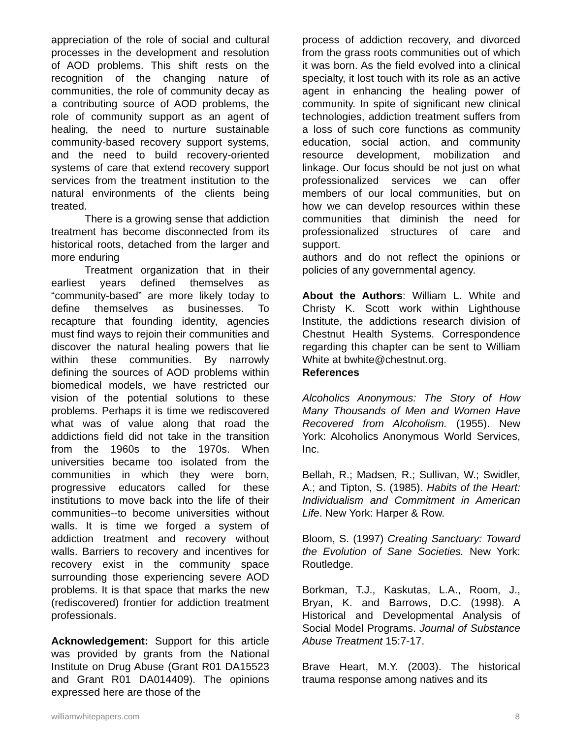appreciation of the role of social and cultural processes in the development and resolution of AOD problems. This shift rests on the recognition of the changing nature of communities, the role of community decay as a contributing source of AOD problems, the role of community support as an agent of healing, the need to nurture sustainable community-based recovery support systems, and the need to build recovery-oriented systems of care that extend recovery support services from the treatment institution to the natural environments of the clients being treated.
There is a growing sense that addiction treatment has become disconnected from its historical roots, detached from the larger and more enduring
Treatment organization that in their earliest years defined themselves as “community-based” are more likely today to define themselves as businesses. To recapture that founding identity, agencies must find ways to rejoin their communities and discover the natural healing powers that lie within these communities. By narrowly defining the sources of AOD problems within biomedical models, we have restricted our vision of the potential solutions to these problems. Perhaps it is time we rediscovered what was of value along that road the addictions field did not take in the transition from the 1960s to the 1970s. When universities became too isolated from the communities in which they were born, progressive educators called for these institutions to move back into the life of their communities--to become universities without walls. It is time we forged a system of addiction treatment and recovery without walls. Barriers to recovery and incentives for recovery exist in the community space surrounding those experiencing severe AOD problems. It is that space that marks the new (rediscovered) frontier for addiction treatment professionals.
Acknowledgement: Support for this article was provided by grants from the National Institute on Drug Abuse (Grant R01 DA15523 and Grant R01 DA014409). The opinions expressed here are those of the
process of addiction recovery, and divorced from the grass roots communities out of which it was born. As the field evolved into a clinical specialty, it lost touch with its role as an active agent in enhancing the healing power of community. In spite of significant new clinical technologies, addiction treatment suffers from a loss of such core functions as community education, social action, and community resource development, mobilization and linkage. Our focus should be not just on what professionalized services we can offer members of our local communities, but on how we can develop resources within these communities that diminish the need for professionalized structures of care and support.
authors and do not reflect the opinions or policies of any governmental agency.
About the Authors: William L. White and Christy K. Scott work within Lighthouse Institute, the addictions research division of Chestnut Health Systems. Correspondence regarding this chapter can be sent to William White at bwhite@chestnut.org.
References
Alcoholics Anonymous: The Story of How Many Thousands of Men and Women Have Recovered from Alcoholism. (1955). New York: Alcoholics Anonymous World Services, Inc.
Bellah, R.; Madsen, R.; Sullivan, W.; Swidler, A.; and Tipton, S. (1985). Habits of the Heart: Individualism and Commitment in American Life. New York: Harper & Row.
Bloom, S. (1997) Creating Sanctuary: Toward the Evolution of Sane Societies. New York: Routledge.
Borkman, T.J., Kaskutas, L.A., Room, J., Bryan, K. and Barrows, D.C. (1998). A Historical and Developmental Analysis of Social Model Programs. Journal of Substance Abuse Treatment 15:7-17.
Brave Heart, M.Y. (2003). The historical trauma response among natives and its
williamwhitepapers.com 8